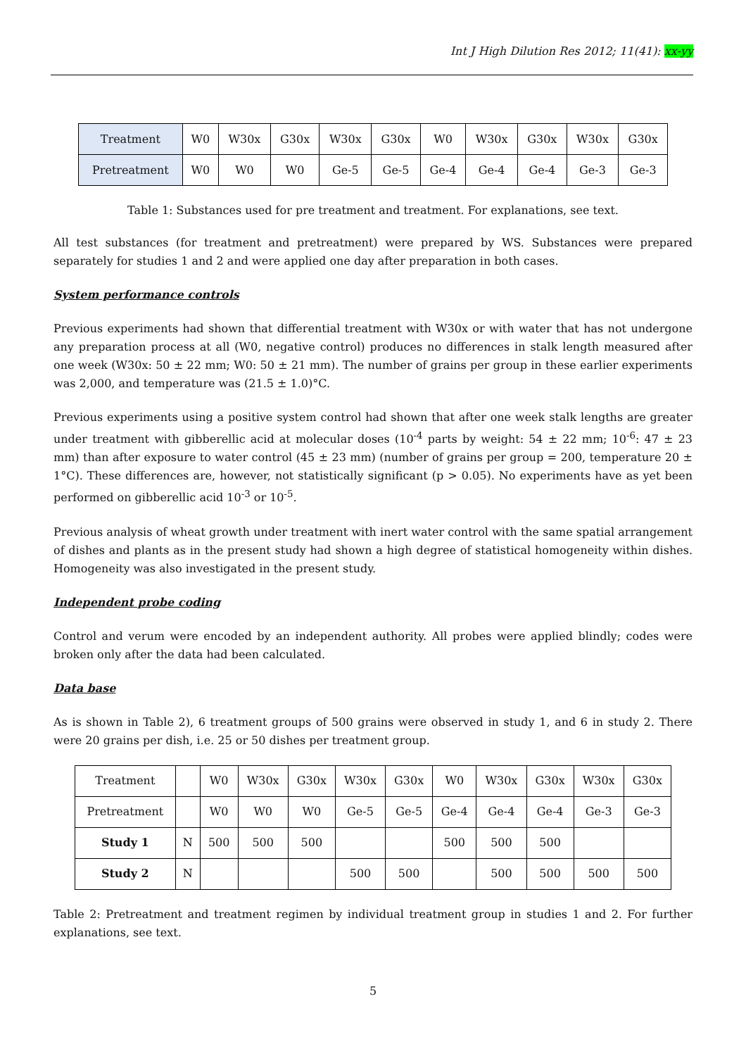Int J High Dilution Res 2012; 11(41): xx-yy
| Treatment | W0 | W30x | G30x | W30x | G30x | W0 | W30x | G30x | W30x | G30x |
| Pretreatment | W0 | W0 | W0 | Ge-5 | Ge-5 | Ge-4 | Ge-4 | Ge-4 | Ge-3 | Ge-3 |
Table 1: Substances used for pre treatment and treatment. For explanations, see text.
All test substances (for treatment and pretreatment) were prepared by WS. Substances were prepared separately for studies 1 and 2 and were applied one day after preparation in both cases.
System performance controls
Previous experiments had shown that differential treatment with W30x or with water that has not undergone any preparation process at all (W0, negative control) produces no differences in stalk length measured after one week (W30x: 50 ± 22 mm; W0: 50 ± 21 mm). The number of grains per group in these earlier experiments was 2,000, and temperature was (21.5 ± 1.0)°C.
Previous experiments using a positive system control had shown that after one week stalk lengths are greater under treatment with gibberellic acid at molecular doses (10<sup>-4</sup> parts by weight: 54 ± 22 mm; 10<sup>-6</sup>: 47 ± 23 mm) than after exposure to water control (45 ± 23 mm) (number of grains per group = 200, temperature 20 ± 1°C). These differences are, however, not statistically significant (p > 0.05). No experiments have as yet been performed on gibberellic acid 10<sup>-3</sup> or 10<sup>-5</sup>.
Previous analysis of wheat growth under treatment with inert water control with the same spatial arrangement of dishes and plants as in the present study had shown a high degree of statistical homogeneity within dishes. Homogeneity was also investigated in the present study.
Independent probe coding
Control and verum were encoded by an independent authority. All probes were applied blindly; codes were broken only after the data had been calculated.
Data base
As is shown in Table 2), 6 treatment groups of 500 grains were observed in study 1, and 6 in study 2. There were 20 grains per dish, i.e. 25 or 50 dishes per treatment group.
| Treatment | | W0 | W30x | G30x | W30x | G30x | W0 | W30x | G30x | W30x | G30x |
| Pretreatment | | W0 | W0 | W0 | Ge-5 | Ge-5 | Ge-4 | Ge-4 | Ge-4 | Ge-3 | Ge-3 |
| Study 1 | N | 500 | 500 | 500 | | | 500 | 500 | 500 | | |
| Study 2 | N | | | | 500 | 500 | | 500 | 500 | 500 | 500 |
Table 2: Pretreatment and treatment regimen by individual treatment group in studies 1 and 2. For further explanations, see text.
5